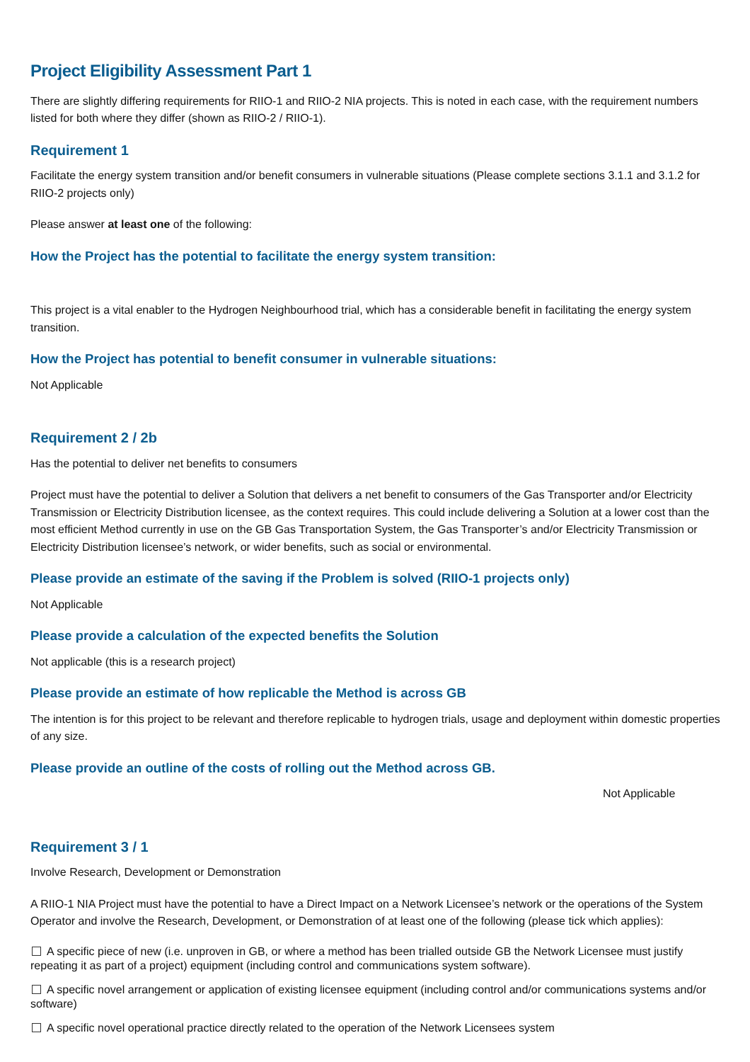Project Eligibility Assessment Part 1
There are slightly differing requirements for RIIO-1 and RIIO-2 NIA projects. This is noted in each case, with the requirement numbers listed for both where they differ (shown as RIIO-2 / RIIO-1).
Requirement 1
Facilitate the energy system transition and/or benefit consumers in vulnerable situations (Please complete sections 3.1.1 and 3.1.2 for RIIO-2 projects only)
Please answer at least one of the following:
How the Project has the potential to facilitate the energy system transition:
This project is a vital enabler to the Hydrogen Neighbourhood trial, which has a considerable benefit in facilitating the energy system transition.
How the Project has potential to benefit consumer in vulnerable situations:
Not Applicable
Requirement 2 / 2b
Has the potential to deliver net benefits to consumers
Project must have the potential to deliver a Solution that delivers a net benefit to consumers of the Gas Transporter and/or Electricity Transmission or Electricity Distribution licensee, as the context requires. This could include delivering a Solution at a lower cost than the most efficient Method currently in use on the GB Gas Transportation System, the Gas Transporter’s and/or Electricity Transmission or Electricity Distribution licensee’s network, or wider benefits, such as social or environmental.
Please provide an estimate of the saving if the Problem is solved (RIIO-1 projects only)
Not Applicable
Please provide a calculation of the expected benefits the Solution
Not applicable (this is a research project)
Please provide an estimate of how replicable the Method is across GB
The intention is for this project to be relevant and therefore replicable to hydrogen trials, usage and deployment within domestic properties of any size.
Please provide an outline of the costs of rolling out the Method across GB.
Not Applicable
Requirement 3 / 1
Involve Research, Development or Demonstration
A RIIO-1 NIA Project must have the potential to have a Direct Impact on a Network Licensee’s network or the operations of the System Operator and involve the Research, Development, or Demonstration of at least one of the following (please tick which applies):
A specific piece of new (i.e. unproven in GB, or where a method has been trialled outside GB the Network Licensee must justify repeating it as part of a project) equipment (including control and communications system software).
A specific novel arrangement or application of existing licensee equipment (including control and/or communications systems and/or software)
A specific novel operational practice directly related to the operation of the Network Licensees system